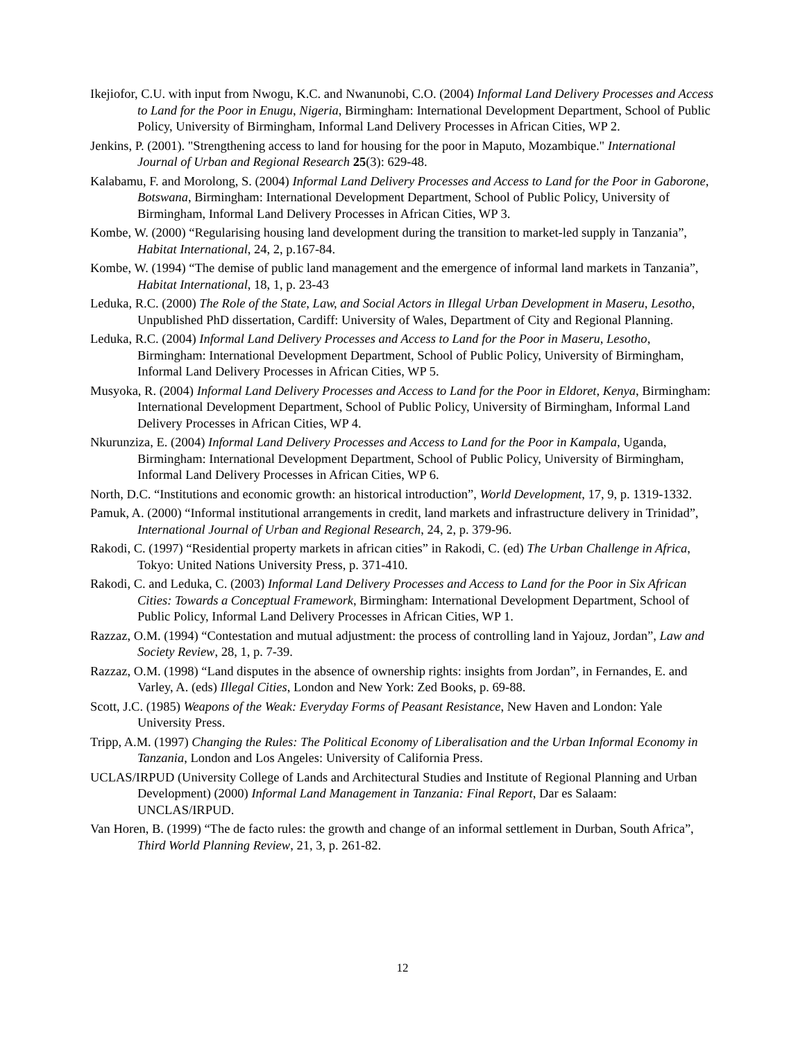Ikejiofor, C.U. with input from Nwogu, K.C. and Nwanunobi, C.O. (2004) Informal Land Delivery Processes and Access to Land for the Poor in Enugu, Nigeria, Birmingham: International Development Department, School of Public Policy, University of Birmingham, Informal Land Delivery Processes in African Cities, WP 2.
Jenkins, P. (2001). "Strengthening access to land for housing for the poor in Maputo, Mozambique." International Journal of Urban and Regional Research 25(3): 629-48.
Kalabamu, F. and Morolong, S. (2004) Informal Land Delivery Processes and Access to Land for the Poor in Gaborone, Botswana, Birmingham: International Development Department, School of Public Policy, University of Birmingham, Informal Land Delivery Processes in African Cities, WP 3.
Kombe, W. (2000) “Regularising housing land development during the transition to market-led supply in Tanzania”, Habitat International, 24, 2, p.167-84.
Kombe, W. (1994) “The demise of public land management and the emergence of informal land markets in Tanzania”, Habitat International, 18, 1, p. 23-43
Leduka, R.C. (2000) The Role of the State, Law, and Social Actors in Illegal Urban Development in Maseru, Lesotho, Unpublished PhD dissertation, Cardiff: University of Wales, Department of City and Regional Planning.
Leduka, R.C. (2004) Informal Land Delivery Processes and Access to Land for the Poor in Maseru, Lesotho, Birmingham: International Development Department, School of Public Policy, University of Birmingham, Informal Land Delivery Processes in African Cities, WP 5.
Musyoka, R. (2004) Informal Land Delivery Processes and Access to Land for the Poor in Eldoret, Kenya, Birmingham: International Development Department, School of Public Policy, University of Birmingham, Informal Land Delivery Processes in African Cities, WP 4.
Nkurunziza, E. (2004) Informal Land Delivery Processes and Access to Land for the Poor in Kampala, Uganda, Birmingham: International Development Department, School of Public Policy, University of Birmingham, Informal Land Delivery Processes in African Cities, WP 6.
North, D.C. “Institutions and economic growth: an historical introduction”, World Development, 17, 9, p. 1319-1332.
Pamuk, A. (2000) “Informal institutional arrangements in credit, land markets and infrastructure delivery in Trinidad”, International Journal of Urban and Regional Research, 24, 2, p. 379-96.
Rakodi, C. (1997) “Residential property markets in african cities” in Rakodi, C. (ed) The Urban Challenge in Africa, Tokyo: United Nations University Press, p. 371-410.
Rakodi, C. and Leduka, C. (2003) Informal Land Delivery Processes and Access to Land for the Poor in Six African Cities: Towards a Conceptual Framework, Birmingham: International Development Department, School of Public Policy, Informal Land Delivery Processes in African Cities, WP 1.
Razzaz, O.M. (1994) “Contestation and mutual adjustment: the process of controlling land in Yajouz, Jordan”, Law and Society Review, 28, 1, p. 7-39.
Razzaz, O.M. (1998) “Land disputes in the absence of ownership rights: insights from Jordan”, in Fernandes, E. and Varley, A. (eds) Illegal Cities, London and New York: Zed Books, p. 69-88.
Scott, J.C. (1985) Weapons of the Weak: Everyday Forms of Peasant Resistance, New Haven and London: Yale University Press.
Tripp, A.M. (1997) Changing the Rules: The Political Economy of Liberalisation and the Urban Informal Economy in Tanzania, London and Los Angeles: University of California Press.
UCLAS/IRPUD (University College of Lands and Architectural Studies and Institute of Regional Planning and Urban Development) (2000) Informal Land Management in Tanzania: Final Report, Dar es Salaam: UNCLAS/IRPUD.
Van Horen, B. (1999) “The de facto rules: the growth and change of an informal settlement in Durban, South Africa”, Third World Planning Review, 21, 3, p. 261-82.
12